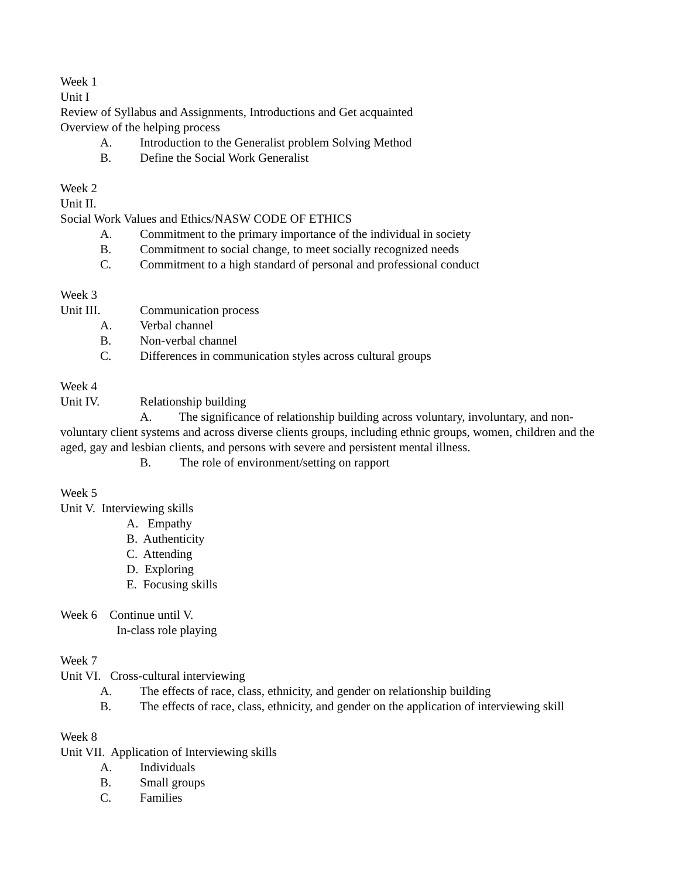Week 1
Unit I
Review of Syllabus and Assignments, Introductions and Get acquainted
Overview of the helping process
A. Introduction to the Generalist problem Solving Method
B. Define the Social Work Generalist
Week 2
Unit II.
Social Work Values and Ethics/NASW CODE OF ETHICS
A. Commitment to the primary importance of the individual in society
B. Commitment to social change, to meet socially recognized needs
C. Commitment to a high standard of personal and professional conduct
Week 3
Unit III. Communication process
A. Verbal channel
B. Non-verbal channel
C. Differences in communication styles across cultural groups
Week 4
Unit IV. Relationship building
A. The significance of relationship building across voluntary, involuntary, and non-voluntary client systems and across diverse clients groups, including ethnic groups, women, children and the aged, gay and lesbian clients, and persons with severe and persistent mental illness.
B. The role of environment/setting on rapport
Week 5
Unit V. Interviewing skills
A. Empathy
B. Authenticity
C. Attending
D. Exploring
E. Focusing skills
Week 6 Continue until V.
In-class role playing
Week 7
Unit VI. Cross-cultural interviewing
A. The effects of race, class, ethnicity, and gender on relationship building
B. The effects of race, class, ethnicity, and gender on the application of interviewing skill
Week 8
Unit VII. Application of Interviewing skills
A. Individuals
B. Small groups
C. Families